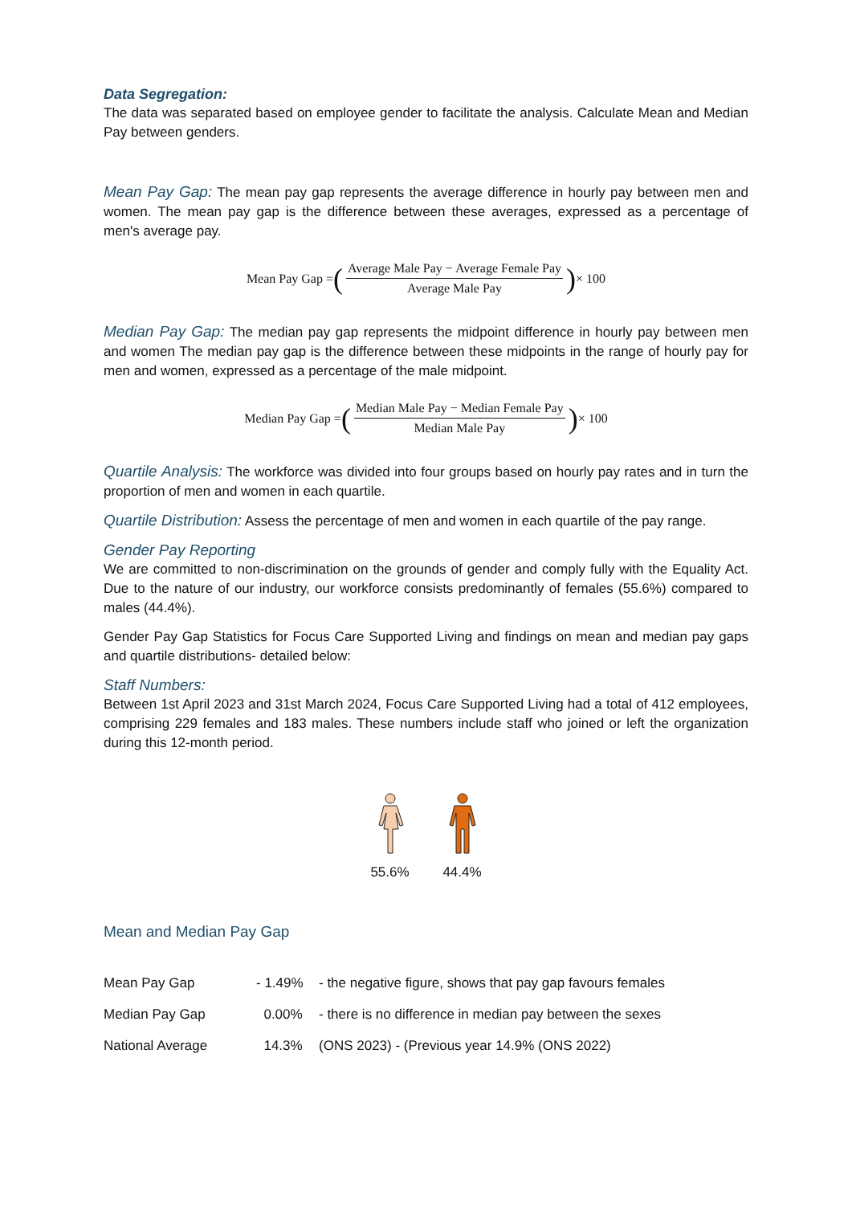Data Segregation:
The data was separated based on employee gender to facilitate the analysis. Calculate Mean and Median Pay between genders.
Mean Pay Gap: The mean pay gap represents the average difference in hourly pay between men and women. The mean pay gap is the difference between these averages, expressed as a percentage of men's average pay.
Mean Pay Gap = (Average Male Pay − Average Female Pay Average Male Pay) × 100
Median Pay Gap: The median pay gap represents the midpoint difference in hourly pay between men and women The median pay gap is the difference between these midpoints in the range of hourly pay for men and women, expressed as a percentage of the male midpoint.
Median Pay Gap = (Median Male Pay − Median Female Pay Median Male Pay) × 100
Quartile Analysis: The workforce was divided into four groups based on hourly pay rates and in turn the proportion of men and women in each quartile.
Quartile Distribution: Assess the percentage of men and women in each quartile of the pay range.
Gender Pay Reporting
We are committed to non-discrimination on the grounds of gender and comply fully with the Equality Act. Due to the nature of our industry, our workforce consists predominantly of females (55.6%) compared to males (44.4%).
Gender Pay Gap Statistics for Focus Care Supported Living and findings on mean and median pay gaps and quartile distributions- detailed below:
Staff Numbers:
Between 1st April 2023 and 31st March 2024, Focus Care Supported Living had a total of 412 employees, comprising 229 females and 183 males. These numbers include staff who joined or left the organization during this 12-month period.
55.6%
44.4%
Mean and Median Pay Gap
| Mean Pay Gap | - 1.49% | - the negative figure, shows that pay gap favours females |
| Median Pay Gap | 0.00% | - there is no difference in median pay between the sexes |
| National Average | 14.3% | (ONS 2023) - (Previous year 14.9% (ONS 2022) |